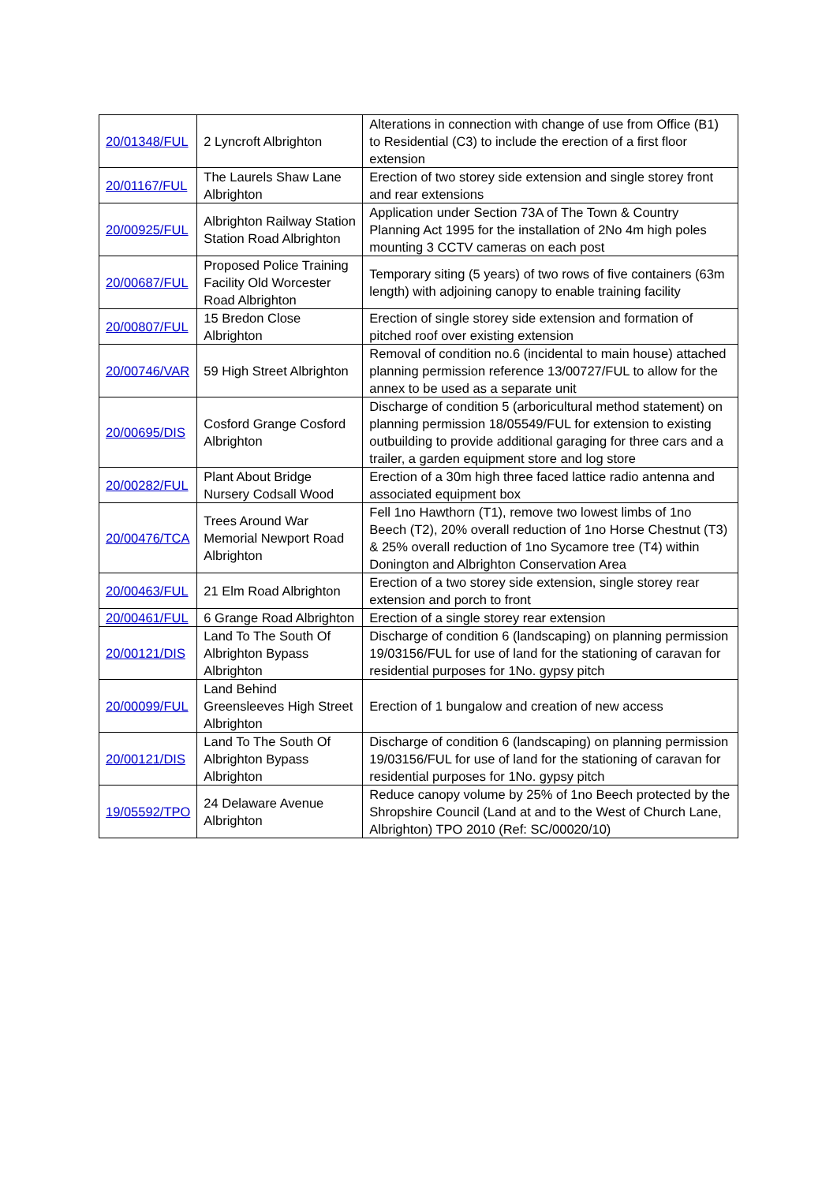| 20/01348/FUL | 2 Lyncroft Albrighton | Alterations in connection with change of use from Office (B1) to Residential (C3) to include the erection of a first floor extension |
| 20/01167/FUL | The Laurels Shaw Lane Albrighton | Erection of two storey side extension and single storey front and rear extensions |
| 20/00925/FUL | Albrighton Railway Station Station Road Albrighton | Application under Section 73A of The Town & Country Planning Act 1995 for the installation of 2No 4m high poles mounting 3 CCTV cameras on each post |
| 20/00687/FUL | Proposed Police Training Facility Old Worcester Road Albrighton | Temporary siting (5 years) of two rows of five containers (63m length) with adjoining canopy to enable training facility |
| 20/00807/FUL | 15 Bredon Close Albrighton | Erection of single storey side extension and formation of pitched roof over existing extension |
| 20/00746/VAR | 59 High Street Albrighton | Removal of condition no.6 (incidental to main house) attached planning permission reference 13/00727/FUL to allow for the annex to be used as a separate unit |
| 20/00695/DIS | Cosford Grange Cosford Albrighton | Discharge of condition 5 (arboricultural method statement) on planning permission 18/05549/FUL for extension to existing outbuilding to provide additional garaging for three cars and a trailer, a garden equipment store and log store |
| 20/00282/FUL | Plant About Bridge Nursery Codsall Wood | Erection of a 30m high three faced lattice radio antenna and associated equipment box |
| 20/00476/TCA | Trees Around War Memorial Newport Road Albrighton | Fell 1no Hawthorn (T1), remove two lowest limbs of 1no Beech (T2), 20% overall reduction of 1no Horse Chestnut (T3) & 25% overall reduction of 1no Sycamore tree (T4) within Donington and Albrighton Conservation Area |
| 20/00463/FUL | 21 Elm Road Albrighton | Erection of a two storey side extension, single storey rear extension and porch to front |
| 20/00461/FUL | 6 Grange Road Albrighton | Erection of a single storey rear extension |
| 20/00121/DIS | Land To The South Of Albrighton Bypass Albrighton | Discharge of condition 6 (landscaping) on planning permission 19/03156/FUL for use of land for the stationing of caravan for residential purposes for 1No. gypsy pitch |
| 20/00099/FUL | Land Behind Greensleeves High Street Albrighton | Erection of 1 bungalow and creation of new access |
| 20/00121/DIS | Land To The South Of Albrighton Bypass Albrighton | Discharge of condition 6 (landscaping) on planning permission 19/03156/FUL for use of land for the stationing of caravan for residential purposes for 1No. gypsy pitch |
| 19/05592/TPO | 24 Delaware Avenue Albrighton | Reduce canopy volume by 25% of 1no Beech protected by the Shropshire Council (Land at and to the West of Church Lane, Albrighton) TPO 2010 (Ref: SC/00020/10) |